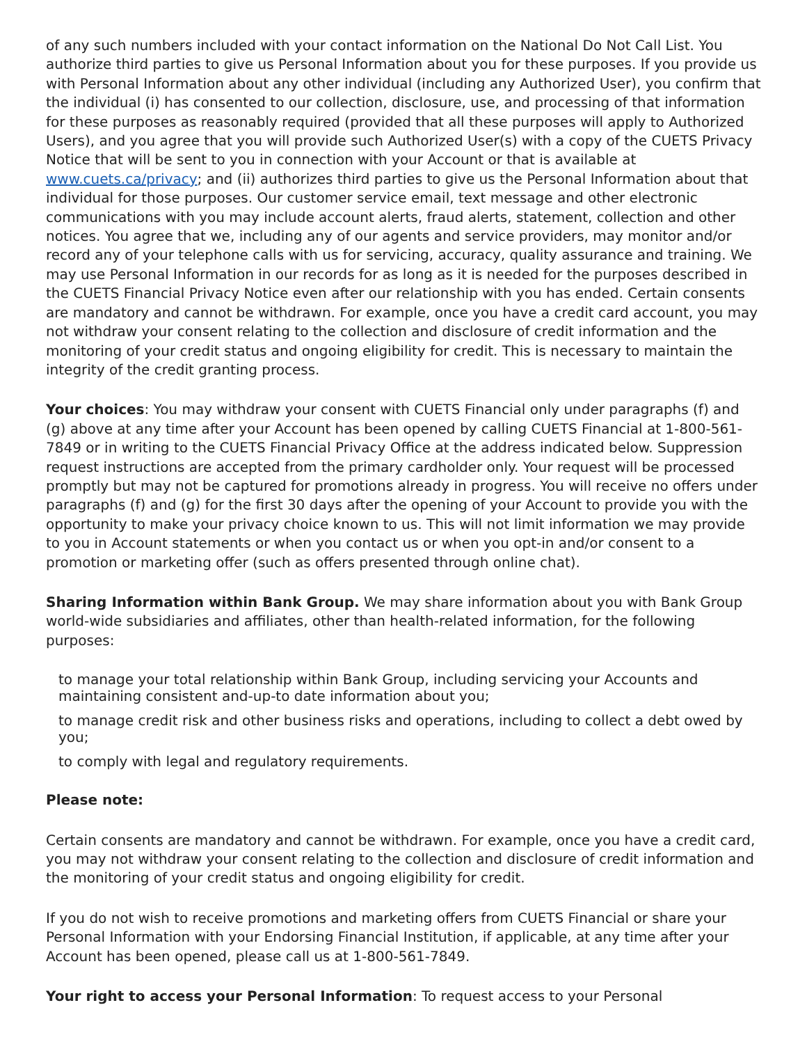of any such numbers included with your contact information on the National Do Not Call List. You authorize third parties to give us Personal Information about you for these purposes. If you provide us with Personal Information about any other individual (including any Authorized User), you confirm that the individual (i) has consented to our collection, disclosure, use, and processing of that information for these purposes as reasonably required (provided that all these purposes will apply to Authorized Users), and you agree that you will provide such Authorized User(s) with a copy of the CUETS Privacy Notice that will be sent to you in connection with your Account or that is available at www.cuets.ca/privacy; and (ii) authorizes third parties to give us the Personal Information about that individual for those purposes. Our customer service email, text message and other electronic communications with you may include account alerts, fraud alerts, statement, collection and other notices. You agree that we, including any of our agents and service providers, may monitor and/or record any of your telephone calls with us for servicing, accuracy, quality assurance and training. We may use Personal Information in our records for as long as it is needed for the purposes described in the CUETS Financial Privacy Notice even after our relationship with you has ended. Certain consents are mandatory and cannot be withdrawn. For example, once you have a credit card account, you may not withdraw your consent relating to the collection and disclosure of credit information and the monitoring of your credit status and ongoing eligibility for credit. This is necessary to maintain the integrity of the credit granting process.
Your choices: You may withdraw your consent with CUETS Financial only under paragraphs (f) and (g) above at any time after your Account has been opened by calling CUETS Financial at 1-800-561-7849 or in writing to the CUETS Financial Privacy Office at the address indicated below. Suppression request instructions are accepted from the primary cardholder only. Your request will be processed promptly but may not be captured for promotions already in progress. You will receive no offers under paragraphs (f) and (g) for the first 30 days after the opening of your Account to provide you with the opportunity to make your privacy choice known to us. This will not limit information we may provide to you in Account statements or when you contact us or when you opt-in and/or consent to a promotion or marketing offer (such as offers presented through online chat).
Sharing Information within Bank Group. We may share information about you with Bank Group world-wide subsidiaries and affiliates, other than health-related information, for the following purposes:
to manage your total relationship within Bank Group, including servicing your Accounts and maintaining consistent and-up-to date information about you;
to manage credit risk and other business risks and operations, including to collect a debt owed by you;
to comply with legal and regulatory requirements.
Please note:
Certain consents are mandatory and cannot be withdrawn. For example, once you have a credit card, you may not withdraw your consent relating to the collection and disclosure of credit information and the monitoring of your credit status and ongoing eligibility for credit.
If you do not wish to receive promotions and marketing offers from CUETS Financial or share your Personal Information with your Endorsing Financial Institution, if applicable, at any time after your Account has been opened, please call us at 1-800-561-7849.
Your right to access your Personal Information: To request access to your Personal